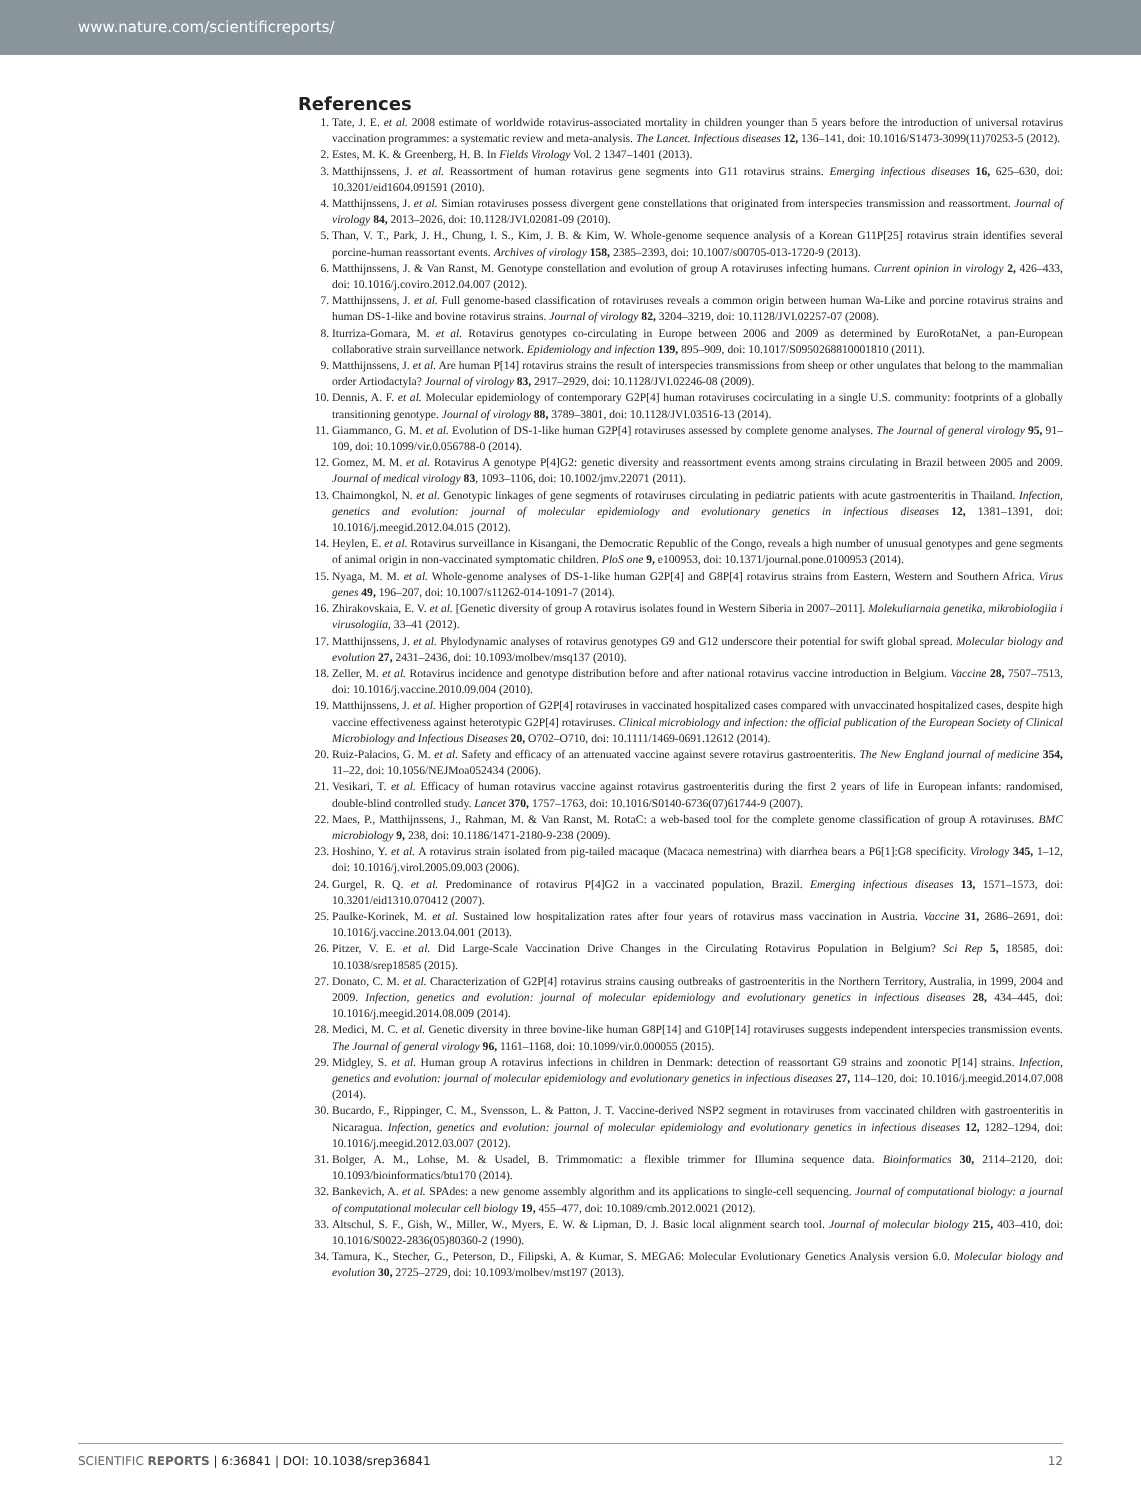www.nature.com/scientificreports/
References
1. Tate, J. E. et al. 2008 estimate of worldwide rotavirus-associated mortality in children younger than 5 years before the introduction of universal rotavirus vaccination programmes: a systematic review and meta-analysis. The Lancet. Infectious diseases 12, 136–141, doi: 10.1016/S1473-3099(11)70253-5 (2012).
2. Estes, M. K. & Greenberg, H. B. In Fields Virology Vol. 2 1347–1401 (2013).
3. Matthijnssens, J. et al. Reassortment of human rotavirus gene segments into G11 rotavirus strains. Emerging infectious diseases 16, 625–630, doi: 10.3201/eid1604.091591 (2010).
4. Matthijnssens, J. et al. Simian rotaviruses possess divergent gene constellations that originated from interspecies transmission and reassortment. Journal of virology 84, 2013–2026, doi: 10.1128/JVI.02081-09 (2010).
5. Than, V. T., Park, J. H., Chung, I. S., Kim, J. B. & Kim, W. Whole-genome sequence analysis of a Korean G11P[25] rotavirus strain identifies several porcine-human reassortant events. Archives of virology 158, 2385–2393, doi: 10.1007/s00705-013-1720-9 (2013).
6. Matthijnssens, J. & Van Ranst, M. Genotype constellation and evolution of group A rotaviruses infecting humans. Current opinion in virology 2, 426–433, doi: 10.1016/j.coviro.2012.04.007 (2012).
7. Matthijnssens, J. et al. Full genome-based classification of rotaviruses reveals a common origin between human Wa-Like and porcine rotavirus strains and human DS-1-like and bovine rotavirus strains. Journal of virology 82, 3204–3219, doi: 10.1128/JVI.02257-07 (2008).
8. Iturriza-Gomara, M. et al. Rotavirus genotypes co-circulating in Europe between 2006 and 2009 as determined by EuroRotaNet, a pan-European collaborative strain surveillance network. Epidemiology and infection 139, 895–909, doi: 10.1017/S0950268810001810 (2011).
9. Matthijnssens, J. et al. Are human P[14] rotavirus strains the result of interspecies transmissions from sheep or other ungulates that belong to the mammalian order Artiodactyla? Journal of virology 83, 2917–2929, doi: 10.1128/JVI.02246-08 (2009).
10. Dennis, A. F. et al. Molecular epidemiology of contemporary G2P[4] human rotaviruses cocirculating in a single U.S. community: footprints of a globally transitioning genotype. Journal of virology 88, 3789–3801, doi: 10.1128/JVI.03516-13 (2014).
11. Giammanco, G. M. et al. Evolution of DS-1-like human G2P[4] rotaviruses assessed by complete genome analyses. The Journal of general virology 95, 91–109, doi: 10.1099/vir.0.056788-0 (2014).
12. Gomez, M. M. et al. Rotavirus A genotype P[4]G2: genetic diversity and reassortment events among strains circulating in Brazil between 2005 and 2009. Journal of medical virology 83, 1093–1106, doi: 10.1002/jmv.22071 (2011).
13. Chaimongkol, N. et al. Genotypic linkages of gene segments of rotaviruses circulating in pediatric patients with acute gastroenteritis in Thailand. Infection, genetics and evolution: journal of molecular epidemiology and evolutionary genetics in infectious diseases 12, 1381–1391, doi: 10.1016/j.meegid.2012.04.015 (2012).
14. Heylen, E. et al. Rotavirus surveillance in Kisangani, the Democratic Republic of the Congo, reveals a high number of unusual genotypes and gene segments of animal origin in non-vaccinated symptomatic children. PloS one 9, e100953, doi: 10.1371/journal.pone.0100953 (2014).
15. Nyaga, M. M. et al. Whole-genome analyses of DS-1-like human G2P[4] and G8P[4] rotavirus strains from Eastern, Western and Southern Africa. Virus genes 49, 196–207, doi: 10.1007/s11262-014-1091-7 (2014).
16. Zhirakovskaia, E. V. et al. [Genetic diversity of group A rotavirus isolates found in Western Siberia in 2007–2011]. Molekuliarnaia genetika, mikrobiologiia i virusologiia, 33–41 (2012).
17. Matthijnssens, J. et al. Phylodynamic analyses of rotavirus genotypes G9 and G12 underscore their potential for swift global spread. Molecular biology and evolution 27, 2431–2436, doi: 10.1093/molbev/msq137 (2010).
18. Zeller, M. et al. Rotavirus incidence and genotype distribution before and after national rotavirus vaccine introduction in Belgium. Vaccine 28, 7507–7513, doi: 10.1016/j.vaccine.2010.09.004 (2010).
19. Matthijnssens, J. et al. Higher proportion of G2P[4] rotaviruses in vaccinated hospitalized cases compared with unvaccinated hospitalized cases, despite high vaccine effectiveness against heterotypic G2P[4] rotaviruses. Clinical microbiology and infection: the official publication of the European Society of Clinical Microbiology and Infectious Diseases 20, O702–O710, doi: 10.1111/1469-0691.12612 (2014).
20. Ruiz-Palacios, G. M. et al. Safety and efficacy of an attenuated vaccine against severe rotavirus gastroenteritis. The New England journal of medicine 354, 11–22, doi: 10.1056/NEJMoa052434 (2006).
21. Vesikari, T. et al. Efficacy of human rotavirus vaccine against rotavirus gastroenteritis during the first 2 years of life in European infants: randomised, double-blind controlled study. Lancet 370, 1757–1763, doi: 10.1016/S0140-6736(07)61744-9 (2007).
22. Maes, P., Matthijnssens, J., Rahman, M. & Van Ranst, M. RotaC: a web-based tool for the complete genome classification of group A rotaviruses. BMC microbiology 9, 238, doi: 10.1186/1471-2180-9-238 (2009).
23. Hoshino, Y. et al. A rotavirus strain isolated from pig-tailed macaque (Macaca nemestrina) with diarrhea bears a P6[1]:G8 specificity. Virology 345, 1–12, doi: 10.1016/j.virol.2005.09.003 (2006).
24. Gurgel, R. Q. et al. Predominance of rotavirus P[4]G2 in a vaccinated population, Brazil. Emerging infectious diseases 13, 1571–1573, doi: 10.3201/eid1310.070412 (2007).
25. Paulke-Korinek, M. et al. Sustained low hospitalization rates after four years of rotavirus mass vaccination in Austria. Vaccine 31, 2686–2691, doi: 10.1016/j.vaccine.2013.04.001 (2013).
26. Pitzer, V. E. et al. Did Large-Scale Vaccination Drive Changes in the Circulating Rotavirus Population in Belgium? Sci Rep 5, 18585, doi: 10.1038/srep18585 (2015).
27. Donato, C. M. et al. Characterization of G2P[4] rotavirus strains causing outbreaks of gastroenteritis in the Northern Territory, Australia, in 1999, 2004 and 2009. Infection, genetics and evolution: journal of molecular epidemiology and evolutionary genetics in infectious diseases 28, 434–445, doi: 10.1016/j.meegid.2014.08.009 (2014).
28. Medici, M. C. et al. Genetic diversity in three bovine-like human G8P[14] and G10P[14] rotaviruses suggests independent interspecies transmission events. The Journal of general virology 96, 1161–1168, doi: 10.1099/vir.0.000055 (2015).
29. Midgley, S. et al. Human group A rotavirus infections in children in Denmark: detection of reassortant G9 strains and zoonotic P[14] strains. Infection, genetics and evolution: journal of molecular epidemiology and evolutionary genetics in infectious diseases 27, 114–120, doi: 10.1016/j.meegid.2014.07.008 (2014).
30. Bucardo, F., Rippinger, C. M., Svensson, L. & Patton, J. T. Vaccine-derived NSP2 segment in rotaviruses from vaccinated children with gastroenteritis in Nicaragua. Infection, genetics and evolution: journal of molecular epidemiology and evolutionary genetics in infectious diseases 12, 1282–1294, doi: 10.1016/j.meegid.2012.03.007 (2012).
31. Bolger, A. M., Lohse, M. & Usadel, B. Trimmomatic: a flexible trimmer for Illumina sequence data. Bioinformatics 30, 2114–2120, doi: 10.1093/bioinformatics/btu170 (2014).
32. Bankevich, A. et al. SPAdes: a new genome assembly algorithm and its applications to single-cell sequencing. Journal of computational biology: a journal of computational molecular cell biology 19, 455–477, doi: 10.1089/cmb.2012.0021 (2012).
33. Altschul, S. F., Gish, W., Miller, W., Myers, E. W. & Lipman, D. J. Basic local alignment search tool. Journal of molecular biology 215, 403–410, doi: 10.1016/S0022-2836(05)80360-2 (1990).
34. Tamura, K., Stecher, G., Peterson, D., Filipski, A. & Kumar, S. MEGA6: Molecular Evolutionary Genetics Analysis version 6.0. Molecular biology and evolution 30, 2725–2729, doi: 10.1093/molbev/mst197 (2013).
SCIENTIFIC REPORTS | 6:36841 | DOI: 10.1038/srep36841 12